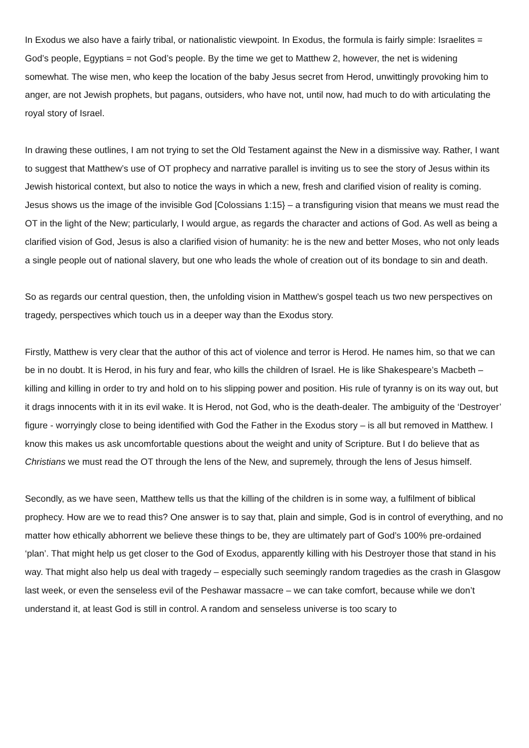In Exodus we also have a fairly tribal, or nationalistic viewpoint. In Exodus, the formula is fairly simple: Israelites = God’s people, Egyptians = not God’s people. By the time we get to Matthew 2, however, the net is widening somewhat. The wise men, who keep the location of the baby Jesus secret from Herod, unwittingly provoking him to anger, are not Jewish prophets, but pagans, outsiders, who have not, until now, had much to do with articulating the royal story of Israel.
In drawing these outlines, I am not trying to set the Old Testament against the New in a dismissive way. Rather, I want to suggest that Matthew’s use of OT prophecy and narrative parallel is inviting us to see the story of Jesus within its Jewish historical context, but also to notice the ways in which a new, fresh and clarified vision of reality is coming. Jesus shows us the image of the invisible God [Colossians 1:15} – a transfiguring vision that means we must read the OT in the light of the New; particularly, I would argue, as regards the character and actions of God. As well as being a clarified vision of God, Jesus is also a clarified vision of humanity: he is the new and better Moses, who not only leads a single people out of national slavery, but one who leads the whole of creation out of its bondage to sin and death.
So as regards our central question, then, the unfolding vision in Matthew’s gospel teach us two new perspectives on tragedy, perspectives which touch us in a deeper way than the Exodus story.
Firstly, Matthew is very clear that the author of this act of violence and terror is Herod. He names him, so that we can be in no doubt. It is Herod, in his fury and fear, who kills the children of Israel. He is like Shakespeare’s Macbeth – killing and killing in order to try and hold on to his slipping power and position. His rule of tyranny is on its way out, but it drags innocents with it in its evil wake. It is Herod, not God, who is the death-dealer. The ambiguity of the ‘Destroyer’ figure - worryingly close to being identified with God the Father in the Exodus story – is all but removed in Matthew. I know this makes us ask uncomfortable questions about the weight and unity of Scripture. But I do believe that as Christians we must read the OT through the lens of the New, and supremely, through the lens of Jesus himself.
Secondly, as we have seen, Matthew tells us that the killing of the children is in some way, a fulfilment of biblical prophecy. How are we to read this? One answer is to say that, plain and simple, God is in control of everything, and no matter how ethically abhorrent we believe these things to be, they are ultimately part of God’s 100% pre-ordained ‘plan’. That might help us get closer to the God of Exodus, apparently killing with his Destroyer those that stand in his way. That might also help us deal with tragedy – especially such seemingly random tragedies as the crash in Glasgow last week, or even the senseless evil of the Peshawar massacre – we can take comfort, because while we don’t understand it, at least God is still in control. A random and senseless universe is too scary to